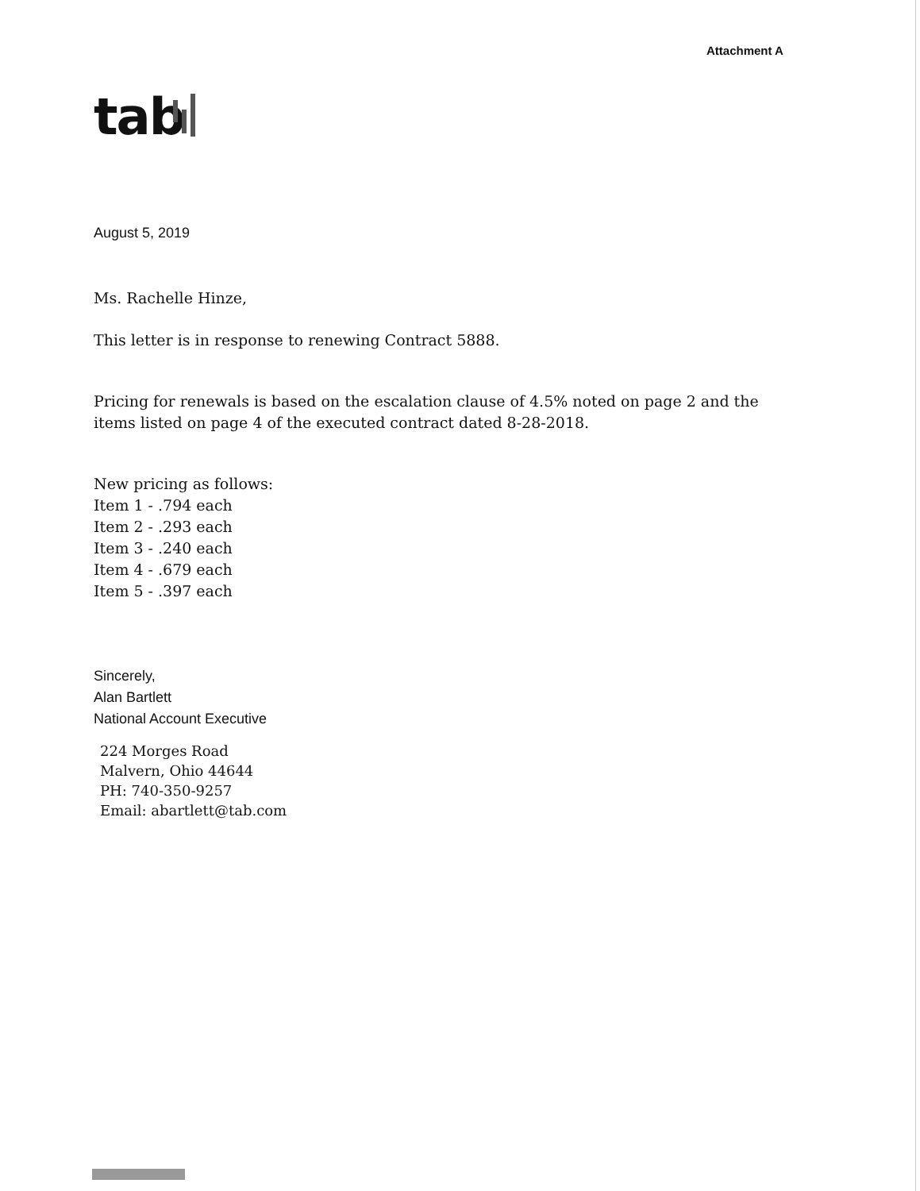Attachment A
tab
August 5, 2019
Ms. Rachelle Hinze,
This letter is in response to renewing Contract 5888.
Pricing for renewals is based on the escalation clause of 4.5% noted on page 2 and the items listed on page 4 of the executed contract dated 8-28-2018.
New pricing as follows:
Item 1 - .794 each
Item 2 - .293 each
Item 3 - .240 each
Item 4 - .679 each
Item 5 - .397 each
Sincerely,
Alan Bartlett
National Account Executive
224 Morges Road
Malvern, Ohio 44644
PH: 740-350-9257
Email: abartlett@tab.com